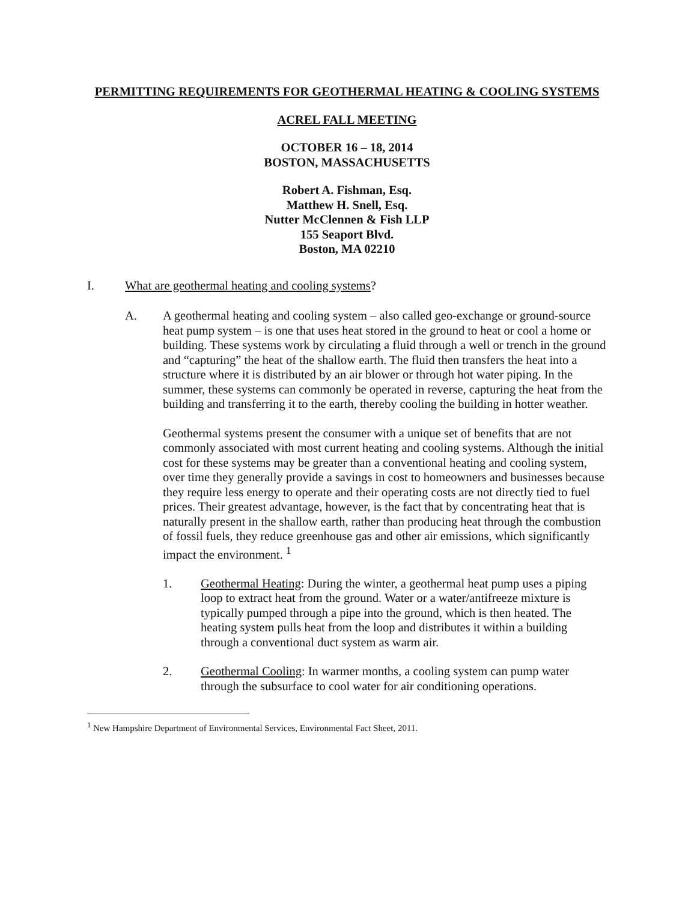PERMITTING REQUIREMENTS FOR GEOTHERMAL HEATING & COOLING SYSTEMS
ACREL FALL MEETING
OCTOBER 16 – 18, 2014
BOSTON, MASSACHUSETTS
Robert A. Fishman, Esq.
Matthew H. Snell, Esq.
Nutter McClennen & Fish LLP
155 Seaport Blvd.
Boston, MA 02210
I. What are geothermal heating and cooling systems?
A. A geothermal heating and cooling system – also called geo-exchange or ground-source heat pump system – is one that uses heat stored in the ground to heat or cool a home or building. These systems work by circulating a fluid through a well or trench in the ground and “capturing” the heat of the shallow earth. The fluid then transfers the heat into a structure where it is distributed by an air blower or through hot water piping. In the summer, these systems can commonly be operated in reverse, capturing the heat from the building and transferring it to the earth, thereby cooling the building in hotter weather.
Geothermal systems present the consumer with a unique set of benefits that are not commonly associated with most current heating and cooling systems. Although the initial cost for these systems may be greater than a conventional heating and cooling system, over time they generally provide a savings in cost to homeowners and businesses because they require less energy to operate and their operating costs are not directly tied to fuel prices. Their greatest advantage, however, is the fact that by concentrating heat that is naturally present in the shallow earth, rather than producing heat through the combustion of fossil fuels, they reduce greenhouse gas and other air emissions, which significantly impact the environment. <sup>1</sup>
1. Geothermal Heating: During the winter, a geothermal heat pump uses a piping loop to extract heat from the ground. Water or a water/antifreeze mixture is typically pumped through a pipe into the ground, which is then heated. The heating system pulls heat from the loop and distributes it within a building through a conventional duct system as warm air.
2. Geothermal Cooling: In warmer months, a cooling system can pump water through the subsurface to cool water for air conditioning operations.
<sup>1</sup> New Hampshire Department of Environmental Services, Environmental Fact Sheet, 2011.